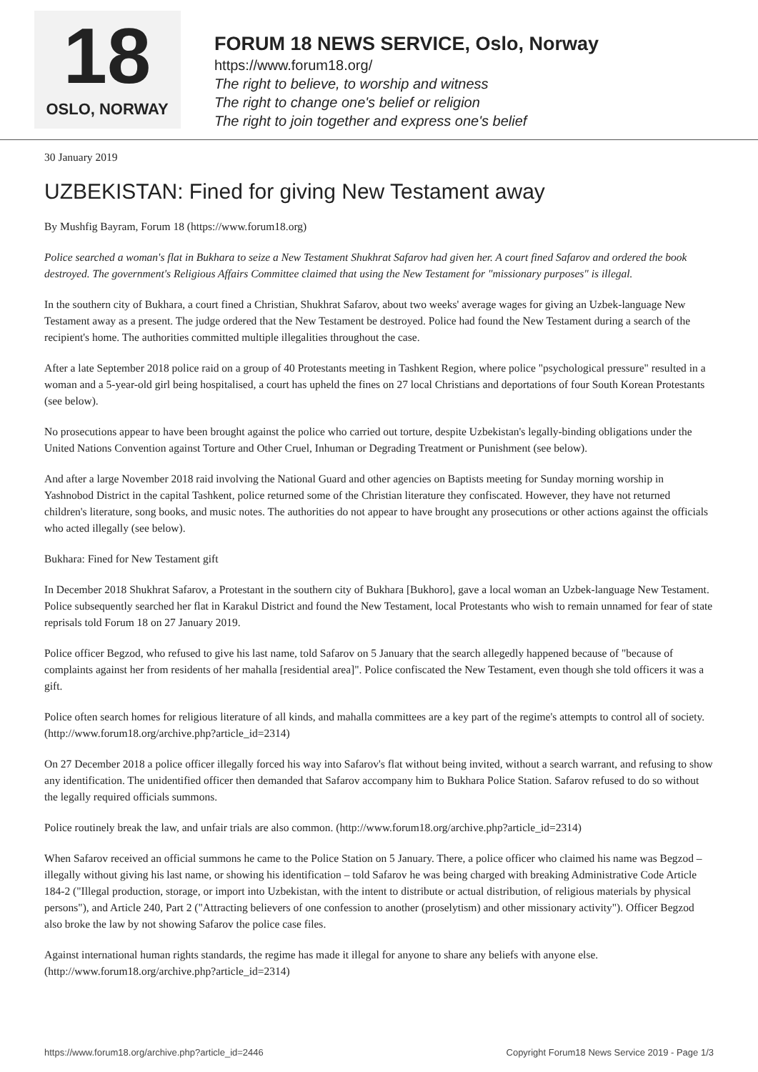18
OSLO, NORWAY
FORUM 18 NEWS SERVICE, Oslo, Norway
https://www.forum18.org/
The right to believe, to worship and witness
The right to change one's belief or religion
The right to join together and express one's belief
30 January 2019
UZBEKISTAN: Fined for giving New Testament away
By Mushfig Bayram, Forum 18 (https://www.forum18.org)
Police searched a woman's flat in Bukhara to seize a New Testament Shukhrat Safarov had given her. A court fined Safarov and ordered the book destroyed. The government's Religious Affairs Committee claimed that using the New Testament for "missionary purposes" is illegal.
In the southern city of Bukhara, a court fined a Christian, Shukhrat Safarov, about two weeks' average wages for giving an Uzbek-language New Testament away as a present. The judge ordered that the New Testament be destroyed. Police had found the New Testament during a search of the recipient's home. The authorities committed multiple illegalities throughout the case.
After a late September 2018 police raid on a group of 40 Protestants meeting in Tashkent Region, where police "psychological pressure" resulted in a woman and a 5-year-old girl being hospitalised, a court has upheld the fines on 27 local Christians and deportations of four South Korean Protestants (see below).
No prosecutions appear to have been brought against the police who carried out torture, despite Uzbekistan's legally-binding obligations under the United Nations Convention against Torture and Other Cruel, Inhuman or Degrading Treatment or Punishment (see below).
And after a large November 2018 raid involving the National Guard and other agencies on Baptists meeting for Sunday morning worship in Yashnobod District in the capital Tashkent, police returned some of the Christian literature they confiscated. However, they have not returned children's literature, song books, and music notes. The authorities do not appear to have brought any prosecutions or other actions against the officials who acted illegally (see below).
Bukhara: Fined for New Testament gift
In December 2018 Shukhrat Safarov, a Protestant in the southern city of Bukhara [Bukhoro], gave a local woman an Uzbek-language New Testament. Police subsequently searched her flat in Karakul District and found the New Testament, local Protestants who wish to remain unnamed for fear of state reprisals told Forum 18 on 27 January 2019.
Police officer Begzod, who refused to give his last name, told Safarov on 5 January that the search allegedly happened because of "because of complaints against her from residents of her mahalla [residential area]". Police confiscated the New Testament, even though she told officers it was a gift.
Police often search homes for religious literature of all kinds, and mahalla committees are a key part of the regime's attempts to control all of society. (http://www.forum18.org/archive.php?article_id=2314)
On 27 December 2018 a police officer illegally forced his way into Safarov's flat without being invited, without a search warrant, and refusing to show any identification. The unidentified officer then demanded that Safarov accompany him to Bukhara Police Station. Safarov refused to do so without the legally required officials summons.
Police routinely break the law, and unfair trials are also common. (http://www.forum18.org/archive.php?article_id=2314)
When Safarov received an official summons he came to the Police Station on 5 January. There, a police officer who claimed his name was Begzod – illegally without giving his last name, or showing his identification – told Safarov he was being charged with breaking Administrative Code Article 184-2 ("Illegal production, storage, or import into Uzbekistan, with the intent to distribute or actual distribution, of religious materials by physical persons"), and Article 240, Part 2 ("Attracting believers of one confession to another (proselytism) and other missionary activity"). Officer Begzod also broke the law by not showing Safarov the police case files.
Against international human rights standards, the regime has made it illegal for anyone to share any beliefs with anyone else. (http://www.forum18.org/archive.php?article_id=2314)
https://www.forum18.org/archive.php?article_id=2446 Copyright Forum18 News Service 2019 - Page 1/3